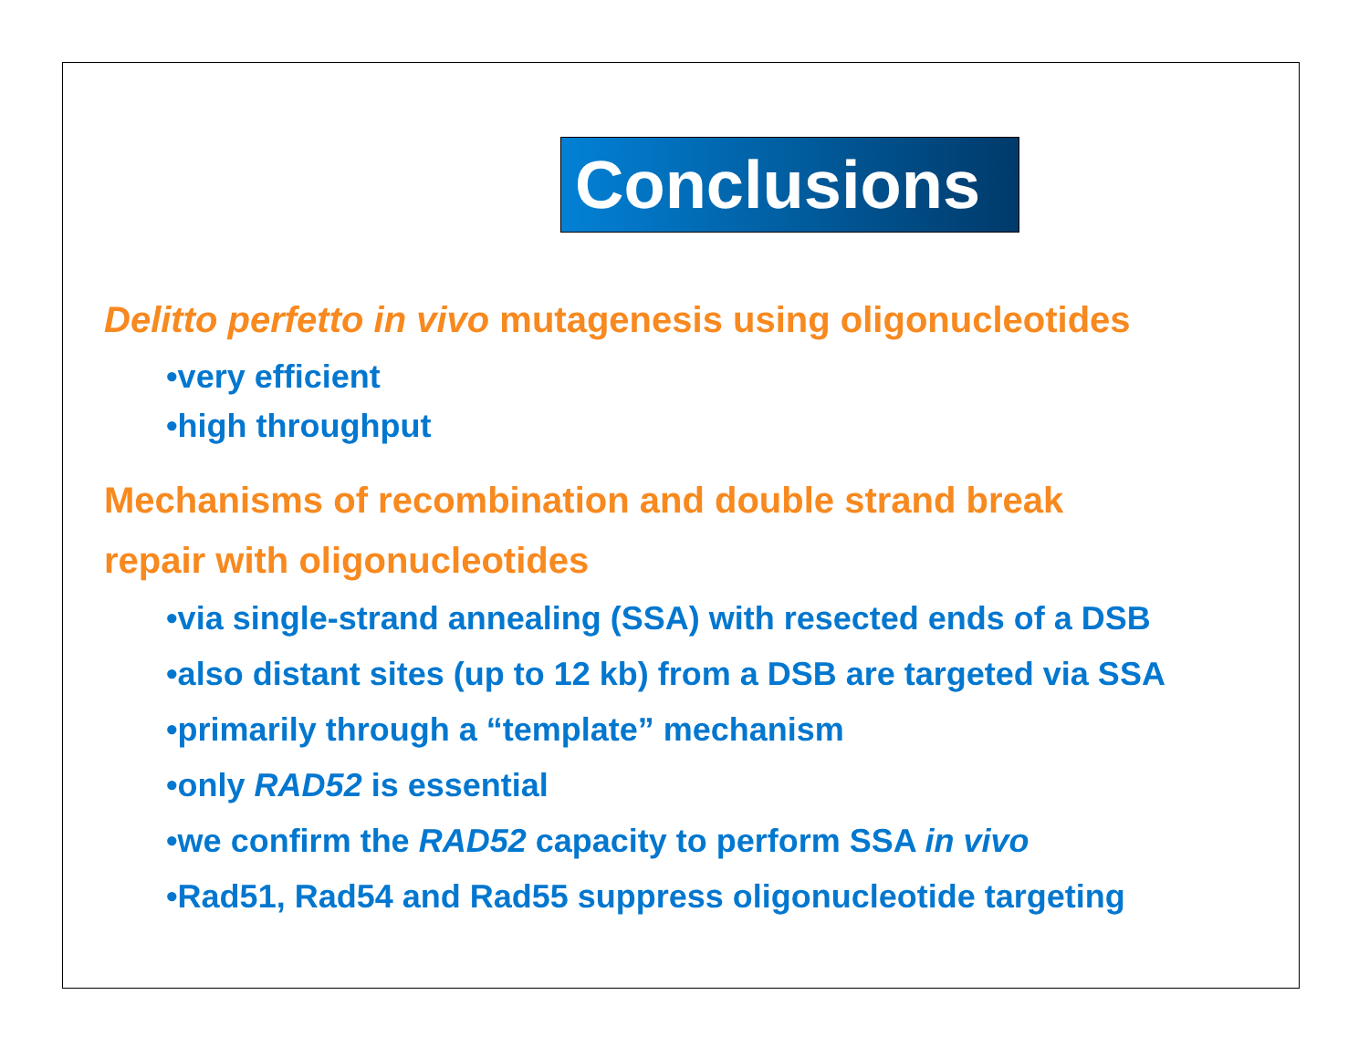Conclusions
Delitto perfetto in vivo mutagenesis using oligonucleotides
•very efficient
•high throughput
Mechanisms of recombination and double strand break
repair with oligonucleotides
•via single-strand annealing (SSA) with resected ends of a DSB
•also distant sites (up to 12 kb) from a DSB are targeted via SSA
•primarily through a “template” mechanism
•only RAD52 is essential
•we confirm the RAD52 capacity to perform SSA in vivo
•Rad51, Rad54 and Rad55 suppress oligonucleotide targeting